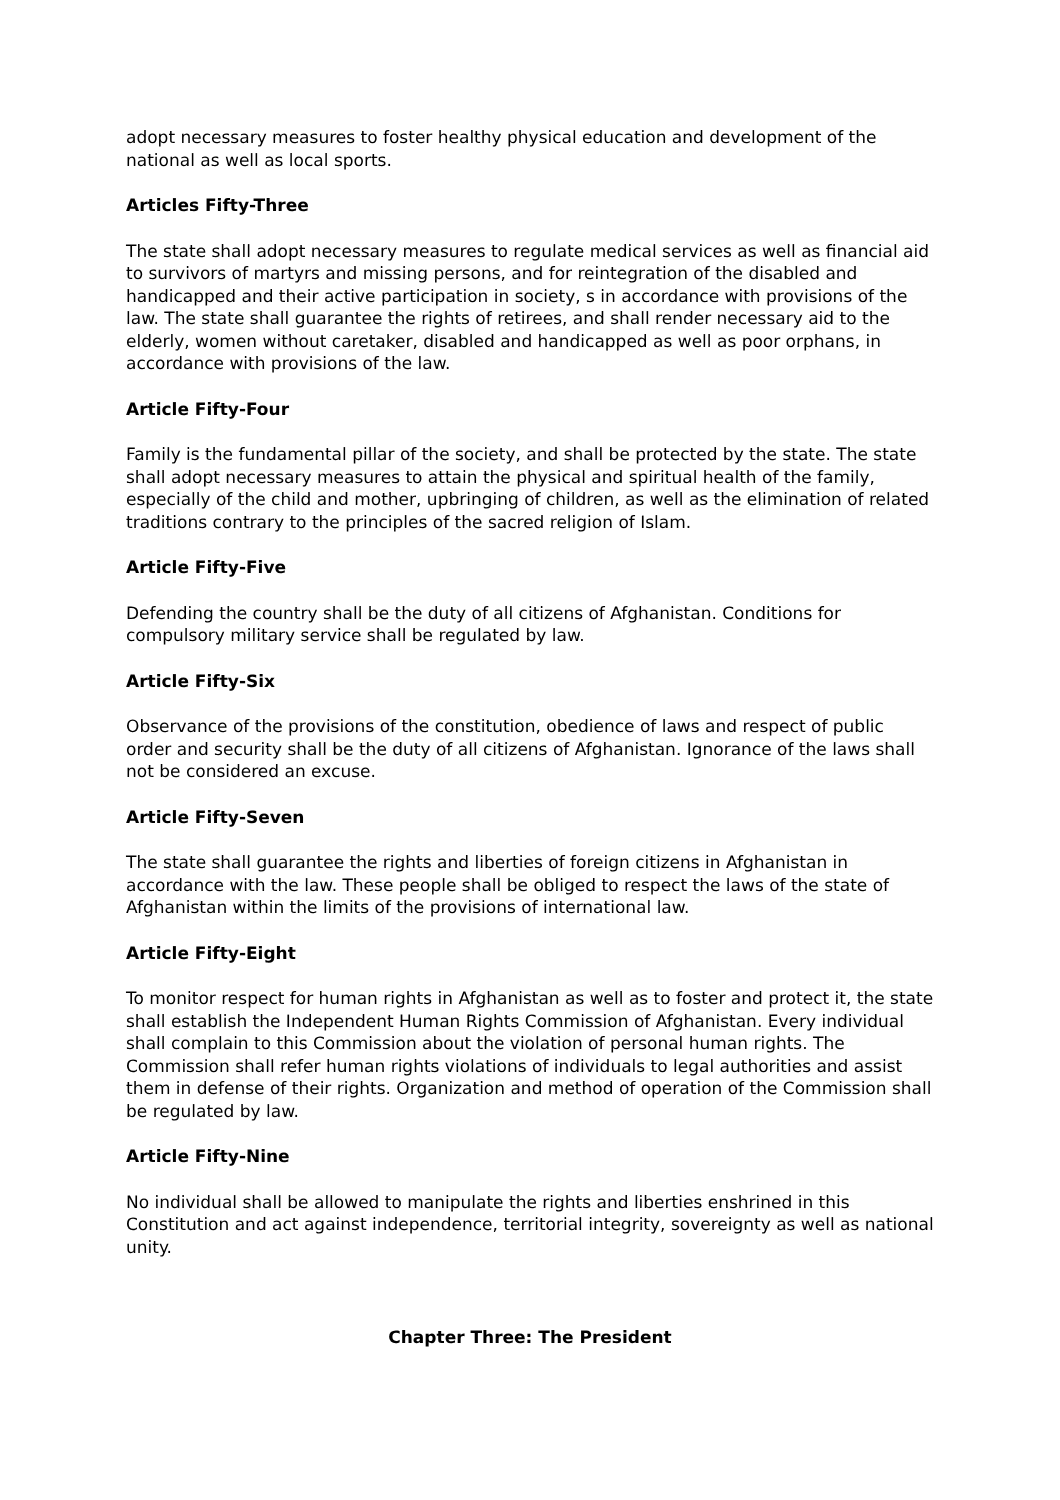adopt necessary measures to foster healthy physical education and development of the national as well as local sports.
Articles Fifty-Three
The state shall adopt necessary measures to regulate medical services as well as financial aid to survivors of martyrs and missing persons, and for reintegration of the disabled and handicapped and their active participation in society, s in accordance with provisions of the law. The state shall guarantee the rights of retirees, and shall render necessary aid to the elderly, women without caretaker, disabled and handicapped as well as poor orphans, in accordance with provisions of the law.
Article Fifty-Four
Family is the fundamental pillar of the society, and shall be protected by the state. The state shall adopt necessary measures to attain the physical and spiritual health of the family, especially of the child and mother, upbringing of children, as well as the elimination of related traditions contrary to the principles of the sacred religion of Islam.
Article Fifty-Five
Defending the country shall be the duty of all citizens of Afghanistan. Conditions for compulsory military service shall be regulated by law.
Article Fifty-Six
Observance of the provisions of the constitution, obedience of laws and respect of public order and security shall be the duty of all citizens of Afghanistan. Ignorance of the laws shall not be considered an excuse.
Article Fifty-Seven
The state shall guarantee the rights and liberties of foreign citizens in Afghanistan in accordance with the law. These people shall be obliged to respect the laws of the state of Afghanistan within the limits of the provisions of international law.
Article Fifty-Eight
To monitor respect for human rights in Afghanistan as well as to foster and protect it, the state shall establish the Independent Human Rights Commission of Afghanistan. Every individual shall complain to this Commission about the violation of personal human rights. The Commission shall refer human rights violations of individuals to legal authorities and assist them in defense of their rights. Organization and method of operation of the Commission shall be regulated by law.
Article Fifty-Nine
No individual shall be allowed to manipulate the rights and liberties enshrined in this Constitution and act against independence, territorial integrity, sovereignty as well as national unity.
Chapter Three: The President